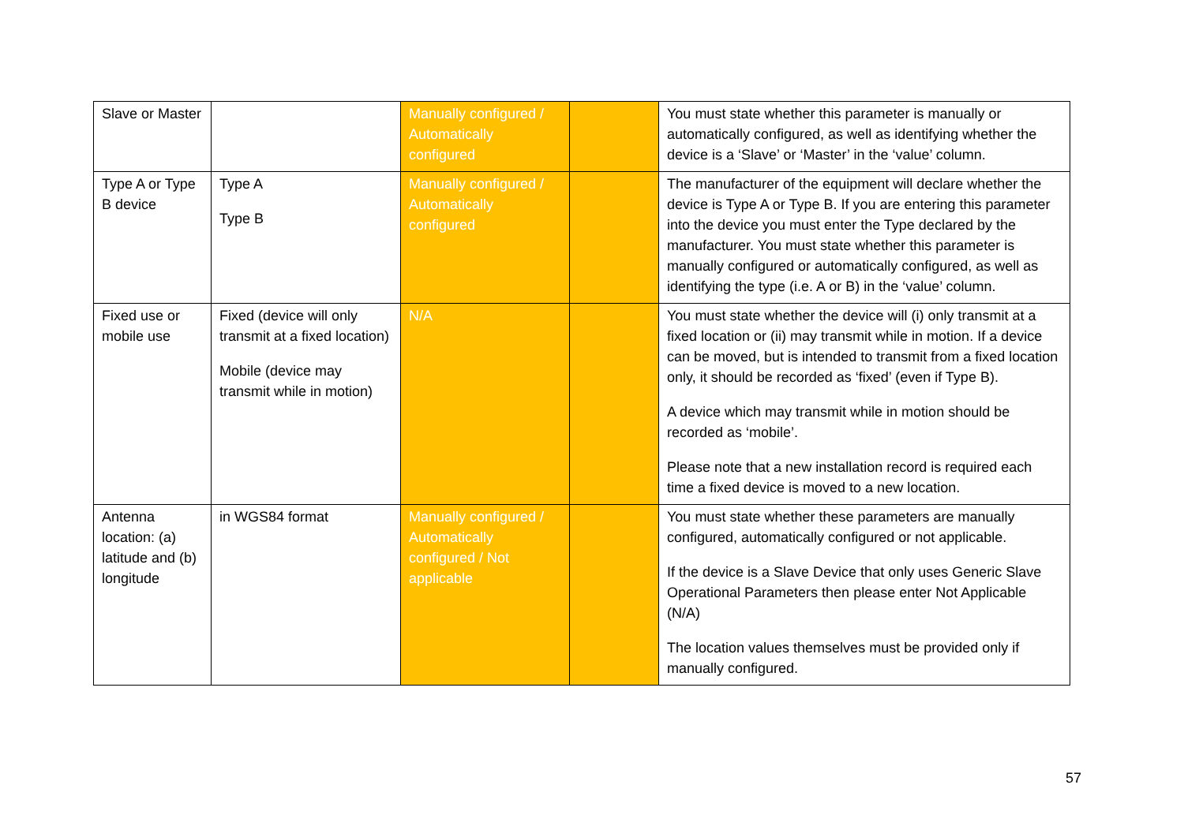| Slave or Master | | Manually configured / Automatically configured | | You must state whether this parameter is manually or automatically configured, as well as identifying whether the device is a ‘Slave’ or ‘Master’ in the ‘value’ column. |
| Type A or Type B device | Type A Type B | Manually configured / Automatically configured | | The manufacturer of the equipment will declare whether the device is Type A or Type B. If you are entering this parameter into the device you must enter the Type declared by the manufacturer. You must state whether this parameter is manually configured or automatically configured, as well as identifying the type (i.e. A or B) in the ‘value’ column. |
| Fixed use or mobile use | Fixed (device will only transmit at a fixed location) Mobile (device may transmit while in motion) | N/A | | You must state whether the device will (i) only transmit at a fixed location or (ii) may transmit while in motion. If a device can be moved, but is intended to transmit from a fixed location only, it should be recorded as ‘fixed’ (even if Type B). A device which may transmit while in motion should be recorded as ‘mobile’. Please note that a new installation record is required each time a fixed device is moved to a new location. |
| Antenna location: (a) latitude and (b) longitude | in WGS84 format | Manually configured / Automatically configured / Not applicable | | You must state whether these parameters are manually configured, automatically configured or not applicable. If the device is a Slave Device that only uses Generic Slave Operational Parameters then please enter Not Applicable (N/A) The location values themselves must be provided only if manually configured. |
57